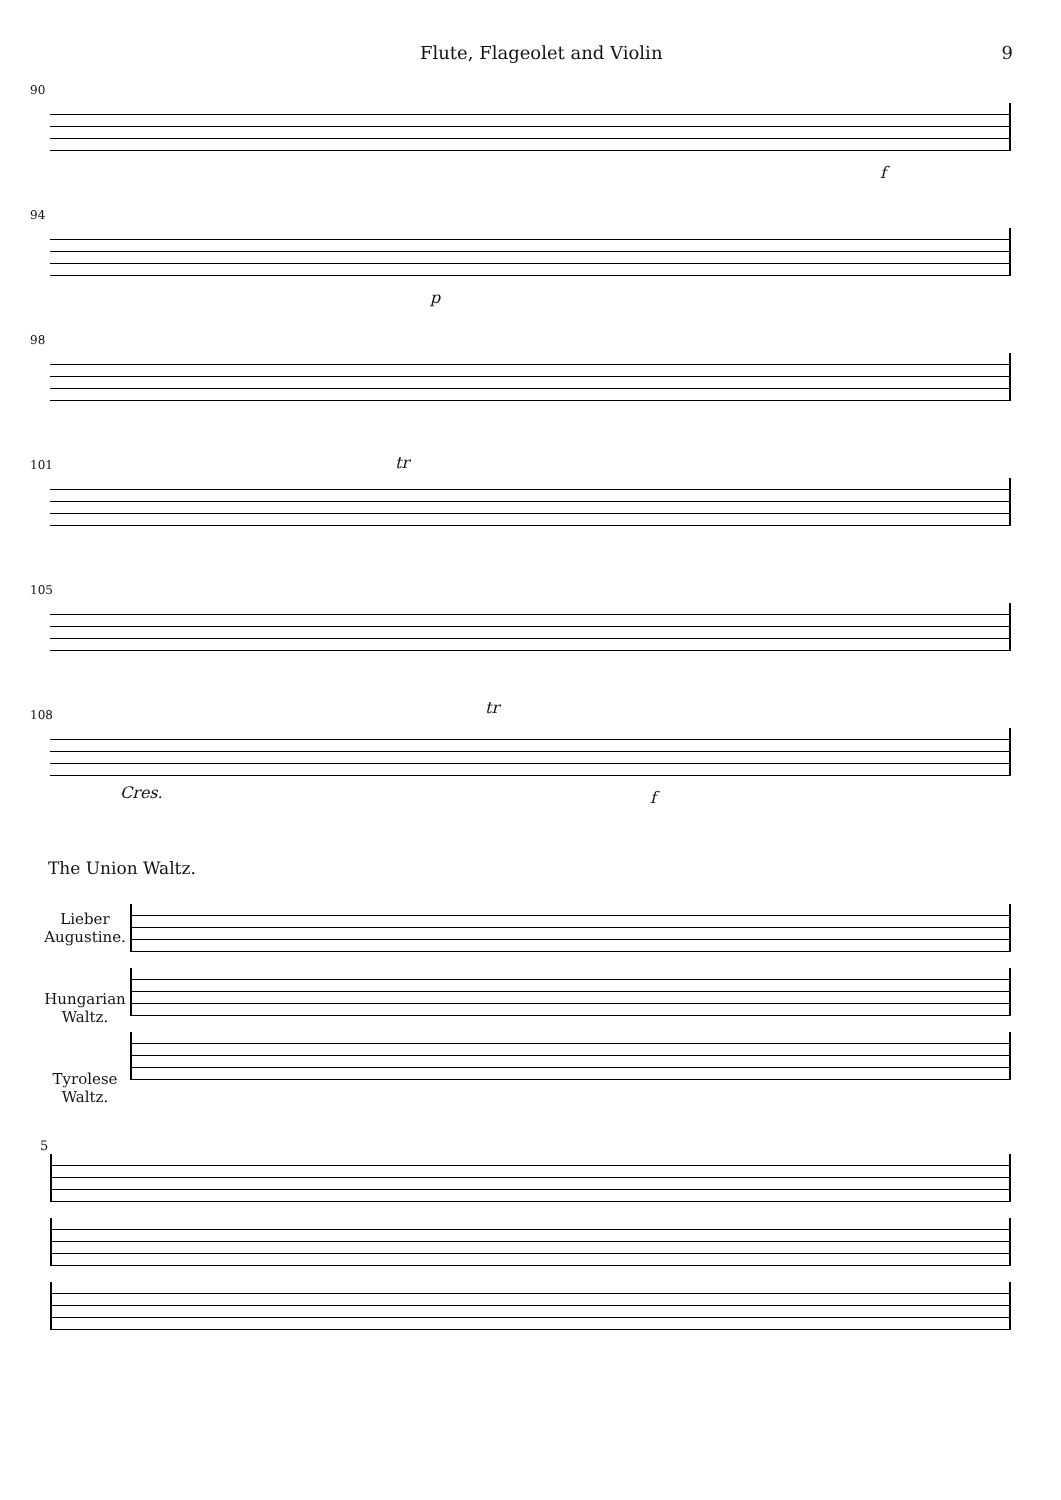Flute, Flageolet and Violin 9
90
f
94
p
98
101
tr
105
108
Cres.
tr
f
The Union Waltz.
Lieber
Augustine.
Hungarian
Waltz.
Tyrolese
Waltz.
5